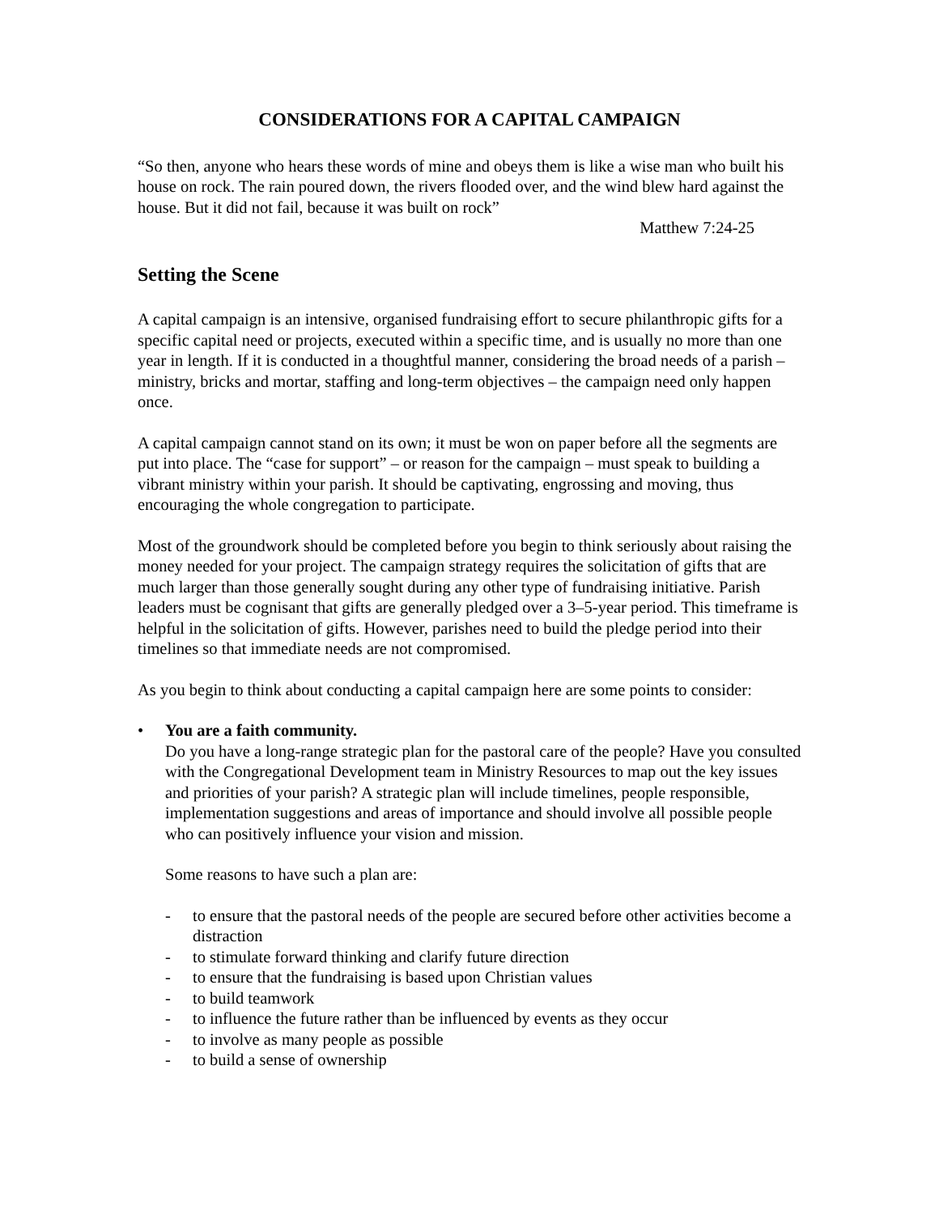CONSIDERATIONS FOR A CAPITAL CAMPAIGN
“So then, anyone who hears these words of mine and obeys them is like a wise man who built his house on rock. The rain poured down, the rivers flooded over, and the wind blew hard against the house. But it did not fail, because it was built on rock”
Matthew 7:24-25
Setting the Scene
A capital campaign is an intensive, organised fundraising effort to secure philanthropic gifts for a specific capital need or projects, executed within a specific time, and is usually no more than one year in length. If it is conducted in a thoughtful manner, considering the broad needs of a parish – ministry, bricks and mortar, staffing and long-term objectives – the campaign need only happen once.
A capital campaign cannot stand on its own; it must be won on paper before all the segments are put into place. The “case for support” – or reason for the campaign – must speak to building a vibrant ministry within your parish. It should be captivating, engrossing and moving, thus encouraging the whole congregation to participate.
Most of the groundwork should be completed before you begin to think seriously about raising the money needed for your project. The campaign strategy requires the solicitation of gifts that are much larger than those generally sought during any other type of fundraising initiative. Parish leaders must be cognisant that gifts are generally pledged over a 3–5-year period. This timeframe is helpful in the solicitation of gifts. However, parishes need to build the pledge period into their timelines so that immediate needs are not compromised.
As you begin to think about conducting a capital campaign here are some points to consider:
• You are a faith community.
Do you have a long-range strategic plan for the pastoral care of the people? Have you consulted with the Congregational Development team in Ministry Resources to map out the key issues and priorities of your parish? A strategic plan will include timelines, people responsible, implementation suggestions and areas of importance and should involve all possible people who can positively influence your vision and mission.
Some reasons to have such a plan are:
- to ensure that the pastoral needs of the people are secured before other activities become a distraction
- to stimulate forward thinking and clarify future direction
- to ensure that the fundraising is based upon Christian values
- to build teamwork
- to influence the future rather than be influenced by events as they occur
- to involve as many people as possible
- to build a sense of ownership